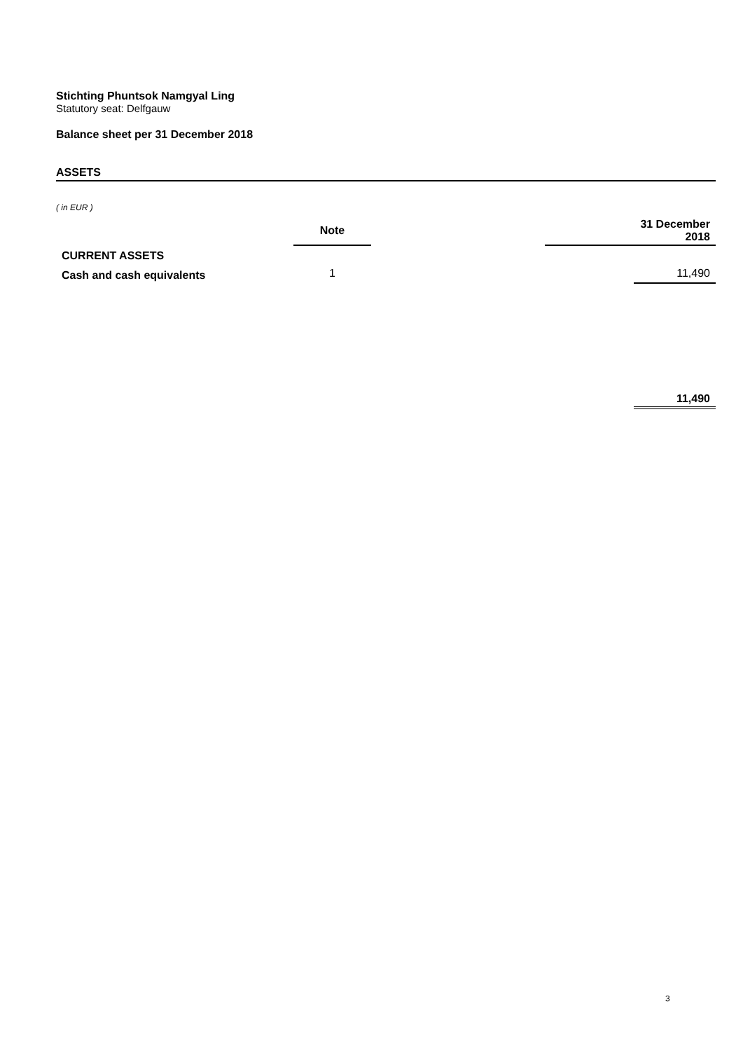Stichting Phuntsok Namgyal Ling
Statutory seat: Delfgauw
Balance sheet per 31 December 2018
ASSETS
( in EUR )
| | Note | | | 31 December 2018 |
| CURRENT ASSETS | | | | |
| Cash and cash equivalents | 1 | | | 11,490 |
| | | | | 11,490 |
3